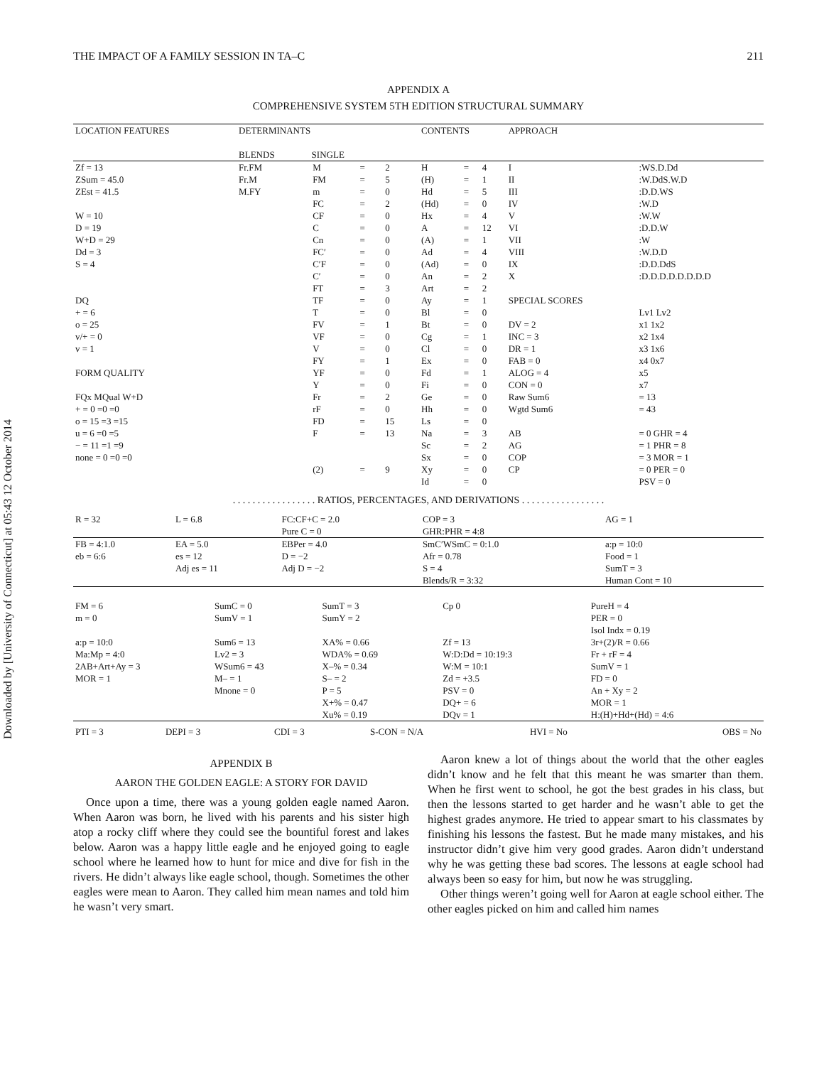Downloaded by [University of Connecticut] at 05:43 12 October 2014
THE IMPACT OF A FAMILY SESSION IN TA–C 211
APPENDIX A
COMPREHENSIVE SYSTEM 5TH EDITION STRUCTURAL SUMMARY
| LOCATION FEATURES | DETERMINANTS BLENDS SINGLE | | | | CONTENTS | | | APPROACH | |
| --- | --- | --- | --- | --- | --- | --- | --- | --- | --- |
| Zf = 13 ZSum = 45.0 ZEst = 41.5 W = 10 D = 19 W+D = 29 Dd = 3 S = 4 DQ + = 6 o = 25 v/+ = 0 v = 1 FORM QUALITY FQx MQual W+D + = 0 =0 =0 o = 15 =3 =15 u = 6 =0 =5 − = 11 =1 =9 none = 0 =0 =0 | Fr.FM Fr.M M.FY | M FM m FC CF C Cn FC′ C′F C′ FT TF T FV VF V FY YF Y Fr rF FD F (2) | = = = = = = = = = = = = = = = = = = = = = = = = | 2 5 0 2 0 0 0 0 0 0 3 0 0 1 0 0 1 0 0 2 0 15 13 9 | H (H) Hd (Hd) Hx A (A) Ad (Ad) An Art Ay Bl Bt Cg Cl Ex Fd Fi Ge Hh Ls Na Sc Sx Xy Id | = = = = = = = = = = = = = = = = = = = = = = = = = = = | 4 1 5 0 4 12 1 4 0 2 2 1 0 0 1 0 0 1 0 0 0 0 3 2 0 0 0 | I II III IV V VI VII VIII IX X SPECIAL SCORES DV = 2 INC = 3 DR = 1 FAB = 0 ALOG = 4 CON = 0 Raw Sum6 Wgtd Sum6 AB AG COP CP | :WS.D.Dd :W.DdS.W.D :D.D.WS :W.D :W.W :D.D.W :W :W.D.D :D.D.DdS :D.D.D.D.D.D.D.D Lv1 Lv2 x1 1x2 x2 1x4 x3 1x6 x4 0x7 x5 x7 = 13 = 43 = 0 GHR = 4 = 1 PHR = 8 = 3 MOR = 1 = 0 PER = 0 PSV = 0 |
. . . . . . . . . . . . . . . . . RATIOS, PERCENTAGES, AND DERIVATIONS . . . . . . . . . . . . . . . . .
| R = 32 | L = 6.8 | FC:CF+C = 2.0 | COP = 3 | AG = 1 |
| | | Pure C = 0 | GHR:PHR = 4:8 | |
| FB = 4:1.0 | EA = 5.0 | EBPer = 4.0 | SmC′WSmC = 0:1.0 | a:p = 10:0 |
| eb = 6:6 | es = 12 | D = −2 | Afr = 0.78 | Food = 1 |
| | Adj es = 11 | Adj D = −2 | S = 4 | SumT = 3 |
| | | | Blends/R = 3:32 | Human Cont = 10 |
| FM = 6 | SumC = 0 | SumT = 3 | Cp 0 | PureH = 4 |
| m = 0 | SumV = 1 | SumY = 2 | | PER = 0 |
| | | | | Isol Indx = 0.19 |
| a:p = 10:0 | Sum6 = 13 | XA% = 0.66 | Zf = 13 | 3r+(2)/R = 0.66 |
| Ma:Mp = 4:0 | Lv2 = 3 | WDA% = 0.69 | W:D:Dd = 10:19:3 | Fr + rF = 4 |
| 2AB+Art+Ay = 3 | WSum6 = 43 | X–% = 0.34 | W:M = 10:1 | SumV = 1 |
| MOR = 1 | M– = 1 | S– = 2 | Zd = +3.5 | FD = 0 |
| | Mnone = 0 | P = 5 | PSV = 0 | An + Xy = 2 |
| | | X+% = 0.47 | DQ+ = 6 | MOR = 1 |
| | | Xu% = 0.19 | DQv = 1 | H:(H)+Hd+(Hd) = 4:6 |
| PTI = 3 | DEPI = 3 | CDI = 3 | S-CON = N/A | HVI = No | OBS = No |
APPENDIX B
AARON THE GOLDEN EAGLE: A STORY FOR DAVID
Once upon a time, there was a young golden eagle named Aaron. When Aaron was born, he lived with his parents and his sister high atop a rocky cliff where they could see the bountiful forest and lakes below. Aaron was a happy little eagle and he enjoyed going to eagle school where he learned how to hunt for mice and dive for fish in the rivers. He didn’t always like eagle school, though. Sometimes the other eagles were mean to Aaron. They called him mean names and told him he wasn’t very smart.
Aaron knew a lot of things about the world that the other eagles didn’t know and he felt that this meant he was smarter than them. When he first went to school, he got the best grades in his class, but then the lessons started to get harder and he wasn’t able to get the highest grades anymore. He tried to appear smart to his classmates by finishing his lessons the fastest. But he made many mistakes, and his instructor didn’t give him very good grades. Aaron didn’t understand why he was getting these bad scores. The lessons at eagle school had always been so easy for him, but now he was struggling.
Other things weren’t going well for Aaron at eagle school either. The other eagles picked on him and called him names